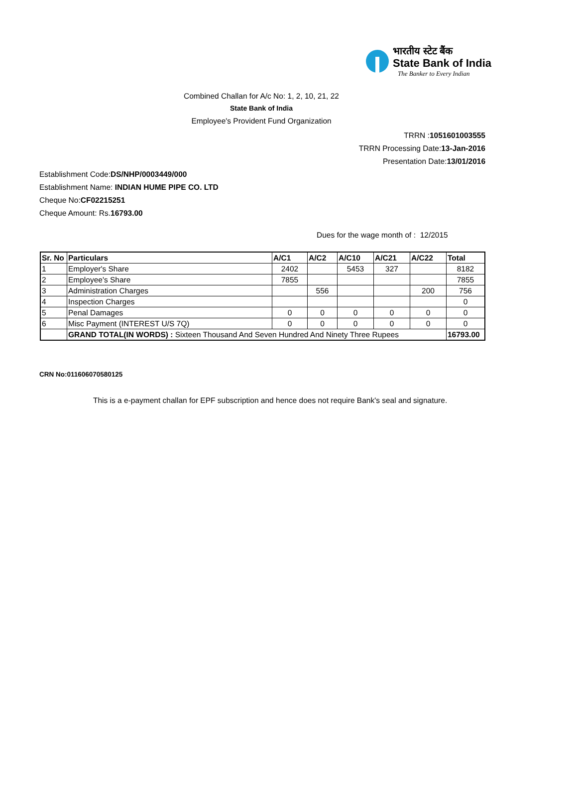भारतीय स्टेट बैंक
State Bank of India
The Banker to Every Indian
Combined Challan for A/c No: 1, 2, 10, 21, 22
State Bank of India
Employee's Provident Fund Organization
TRRN :1051601003555
TRRN Processing Date:13-Jan-2016
Presentation Date:13/01/2016
Establishment Code:DS/NHP/0003449/000
Establishment Name: INDIAN HUME PIPE CO. LTD
Cheque No:CF02215251
Cheque Amount: Rs.16793.00
Dues for the wage month of : 12/2015
| Sr. No | Particulars | A/C1 | A/C2 | A/C10 | A/C21 | A/C22 | Total |
| --- | --- | --- | --- | --- | --- | --- | --- |
| 1 | Employer's Share | 2402 | | 5453 | 327 | | 8182 |
| 2 | Employee's Share | 7855 | | | | | 7855 |
| 3 | Administration Charges | | 556 | | | 200 | 756 |
| 4 | Inspection Charges | | | | | | 0 |
| 5 | Penal Damages | 0 | 0 | 0 | 0 | 0 | 0 |
| 6 | Misc Payment (INTEREST U/S 7Q) | 0 | 0 | 0 | 0 | 0 | 0 |
| | GRAND TOTAL(IN WORDS) : Sixteen Thousand And Seven Hundred And Ninety Three Rupees | | | | | | 16793.00 |
CRN No:011606070580125
This is a e-payment challan for EPF subscription and hence does not require Bank's seal and signature.